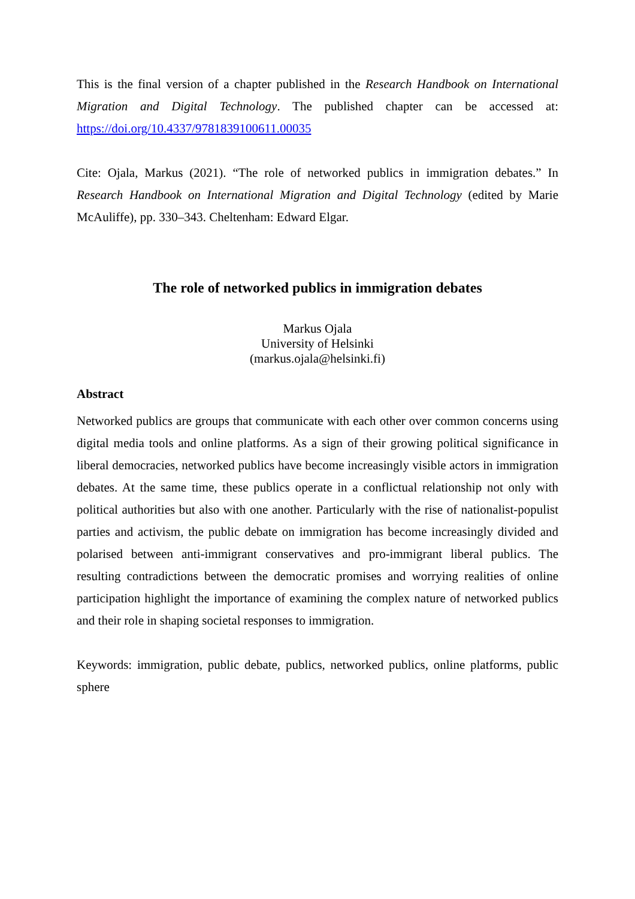This is the final version of a chapter published in the Research Handbook on International Migration and Digital Technology. The published chapter can be accessed at: https://doi.org/10.4337/9781839100611.00035
Cite: Ojala, Markus (2021). “The role of networked publics in immigration debates.” In Research Handbook on International Migration and Digital Technology (edited by Marie McAuliffe), pp. 330–343. Cheltenham: Edward Elgar.
The role of networked publics in immigration debates
Markus Ojala
University of Helsinki
(markus.ojala@helsinki.fi)
Abstract
Networked publics are groups that communicate with each other over common concerns using digital media tools and online platforms. As a sign of their growing political significance in liberal democracies, networked publics have become increasingly visible actors in immigration debates. At the same time, these publics operate in a conflictual relationship not only with political authorities but also with one another. Particularly with the rise of nationalist-populist parties and activism, the public debate on immigration has become increasingly divided and polarised between anti-immigrant conservatives and pro-immigrant liberal publics. The resulting contradictions between the democratic promises and worrying realities of online participation highlight the importance of examining the complex nature of networked publics and their role in shaping societal responses to immigration.
Keywords: immigration, public debate, publics, networked publics, online platforms, public sphere